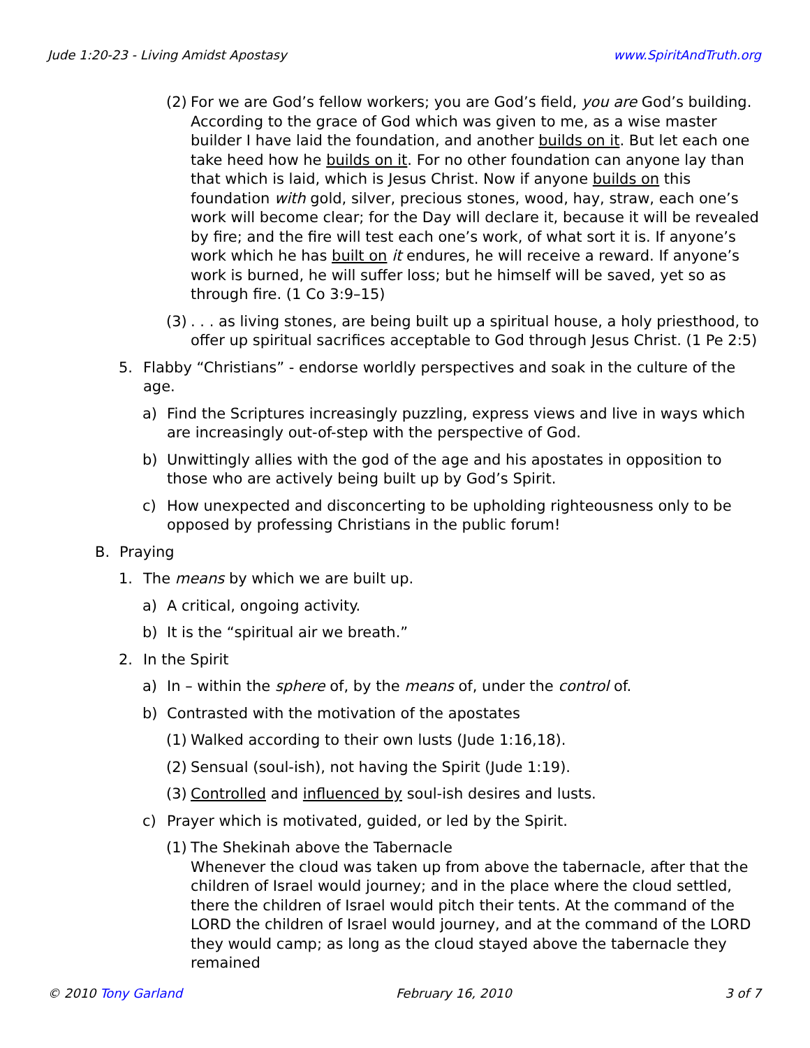Jude 1:20-23 - Living Amidst Apostasy www.SpiritAndTruth.org
(2) For we are God’s fellow workers; you are God’s field, you are God’s building. According to the grace of God which was given to me, as a wise master builder I have laid the foundation, and another builds on it. But let each one take heed how he builds on it. For no other foundation can anyone lay than that which is laid, which is Jesus Christ. Now if anyone builds on this foundation with gold, silver, precious stones, wood, hay, straw, each one’s work will become clear; for the Day will declare it, because it will be revealed by fire; and the fire will test each one’s work, of what sort it is. If anyone’s work which he has built on it endures, he will receive a reward. If anyone’s work is burned, he will suffer loss; but he himself will be saved, yet so as through fire. (1 Co 3:9–15)
(3). . . as living stones, are being built up a spiritual house, a holy priesthood, to offer up spiritual sacrifices acceptable to God through Jesus Christ. (1 Pe 2:5)
5. Flabby “Christians” - endorse worldly perspectives and soak in the culture of the age.
a) Find the Scriptures increasingly puzzling, express views and live in ways which are increasingly out-of-step with the perspective of God.
b) Unwittingly allies with the god of the age and his apostates in opposition to those who are actively being built up by God’s Spirit.
c) How unexpected and disconcerting to be upholding righteousness only to be opposed by professing Christians in the public forum!
B. Praying
1. The means by which we are built up.
a) A critical, ongoing activity.
b) It is the “spiritual air we breath.”
2. In the Spirit
a) In – within the sphere of, by the means of, under the control of.
b) Contrasted with the motivation of the apostates
(1) Walked according to their own lusts (Jude 1:16,18).
(2) Sensual (soul-ish), not having the Spirit (Jude 1:19).
(3) Controlled and influenced by soul-ish desires and lusts.
c) Prayer which is motivated, guided, or led by the Spirit.
(1) The Shekinah above the Tabernacle
Whenever the cloud was taken up from above the tabernacle, after that the children of Israel would journey; and in the place where the cloud settled, there the children of Israel would pitch their tents. At the command of the LORD the children of Israel would journey, and at the command of the LORD they would camp; as long as the cloud stayed above the tabernacle they remained
© 2010 Tony Garland February 16, 2010 3 of 7